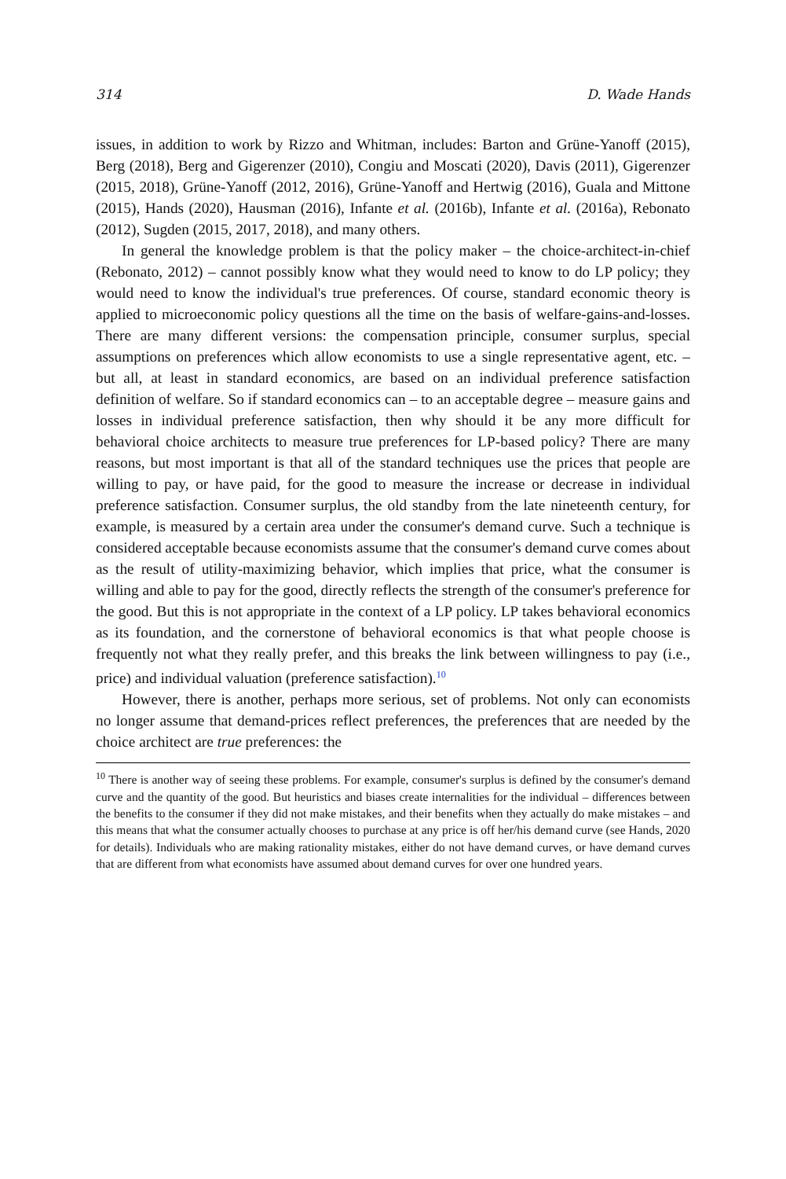314 D. Wade Hands
issues, in addition to work by Rizzo and Whitman, includes: Barton and Grüne-Yanoff (2015), Berg (2018), Berg and Gigerenzer (2010), Congiu and Moscati (2020), Davis (2011), Gigerenzer (2015, 2018), Grüne-Yanoff (2012, 2016), Grüne-Yanoff and Hertwig (2016), Guala and Mittone (2015), Hands (2020), Hausman (2016), Infante et al. (2016b), Infante et al. (2016a), Rebonato (2012), Sugden (2015, 2017, 2018), and many others.
In general the knowledge problem is that the policy maker – the choice-architect-in-chief (Rebonato, 2012) – cannot possibly know what they would need to know to do LP policy; they would need to know the individual's true preferences. Of course, standard economic theory is applied to microeconomic policy questions all the time on the basis of welfare-gains-and-losses. There are many different versions: the compensation principle, consumer surplus, special assumptions on preferences which allow economists to use a single representative agent, etc. – but all, at least in standard economics, are based on an individual preference satisfaction definition of welfare. So if standard economics can – to an acceptable degree – measure gains and losses in individual preference satisfaction, then why should it be any more difficult for behavioral choice architects to measure true preferences for LP-based policy? There are many reasons, but most important is that all of the standard techniques use the prices that people are willing to pay, or have paid, for the good to measure the increase or decrease in individual preference satisfaction. Consumer surplus, the old standby from the late nineteenth century, for example, is measured by a certain area under the consumer's demand curve. Such a technique is considered acceptable because economists assume that the consumer's demand curve comes about as the result of utility-maximizing behavior, which implies that price, what the consumer is willing and able to pay for the good, directly reflects the strength of the consumer's preference for the good. But this is not appropriate in the context of a LP policy. LP takes behavioral economics as its foundation, and the cornerstone of behavioral economics is that what people choose is frequently not what they really prefer, and this breaks the link between willingness to pay (i.e., price) and individual valuation (preference satisfaction).<sup>10</sup>
However, there is another, perhaps more serious, set of problems. Not only can economists no longer assume that demand-prices reflect preferences, the preferences that are needed by the choice architect are true preferences: the
<sup>10</sup> There is another way of seeing these problems. For example, consumer's surplus is defined by the consumer's demand curve and the quantity of the good. But heuristics and biases create internalities for the individual – differences between the benefits to the consumer if they did not make mistakes, and their benefits when they actually do make mistakes – and this means that what the consumer actually chooses to purchase at any price is off her/his demand curve (see Hands, 2020 for details). Individuals who are making rationality mistakes, either do not have demand curves, or have demand curves that are different from what economists have assumed about demand curves for over one hundred years.